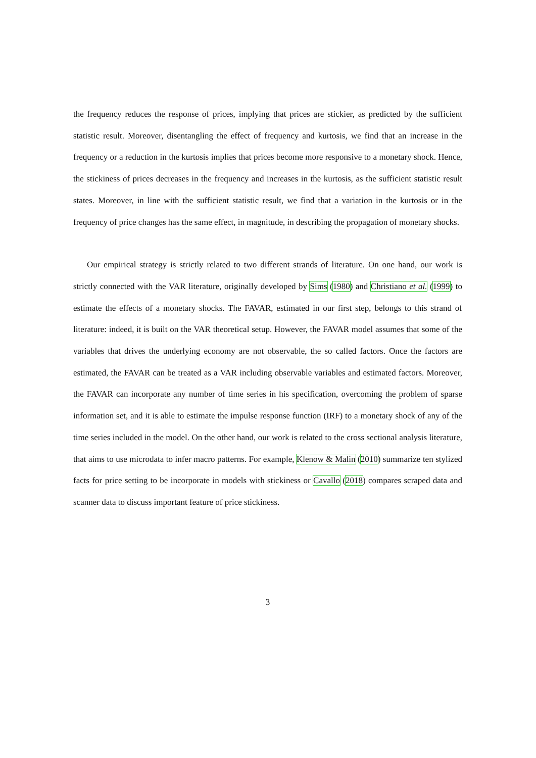the frequency reduces the response of prices, implying that prices are stickier, as predicted by the sufficient statistic result. Moreover, disentangling the effect of frequency and kurtosis, we find that an increase in the frequency or a reduction in the kurtosis implies that prices become more responsive to a monetary shock. Hence, the stickiness of prices decreases in the frequency and increases in the kurtosis, as the sufficient statistic result states. Moreover, in line with the sufficient statistic result, we find that a variation in the kurtosis or in the frequency of price changes has the same effect, in magnitude, in describing the propagation of monetary shocks.
Our empirical strategy is strictly related to two different strands of literature. On one hand, our work is strictly connected with the VAR literature, originally developed by Sims (1980) and Christiano et al. (1999) to estimate the effects of a monetary shocks. The FAVAR, estimated in our first step, belongs to this strand of literature: indeed, it is built on the VAR theoretical setup. However, the FAVAR model assumes that some of the variables that drives the underlying economy are not observable, the so called factors. Once the factors are estimated, the FAVAR can be treated as a VAR including observable variables and estimated factors. Moreover, the FAVAR can incorporate any number of time series in his specification, overcoming the problem of sparse information set, and it is able to estimate the impulse response function (IRF) to a monetary shock of any of the time series included in the model. On the other hand, our work is related to the cross sectional analysis literature, that aims to use microdata to infer macro patterns. For example, Klenow & Malin (2010) summarize ten stylized facts for price setting to be incorporate in models with stickiness or Cavallo (2018) compares scraped data and scanner data to discuss important feature of price stickiness.
3